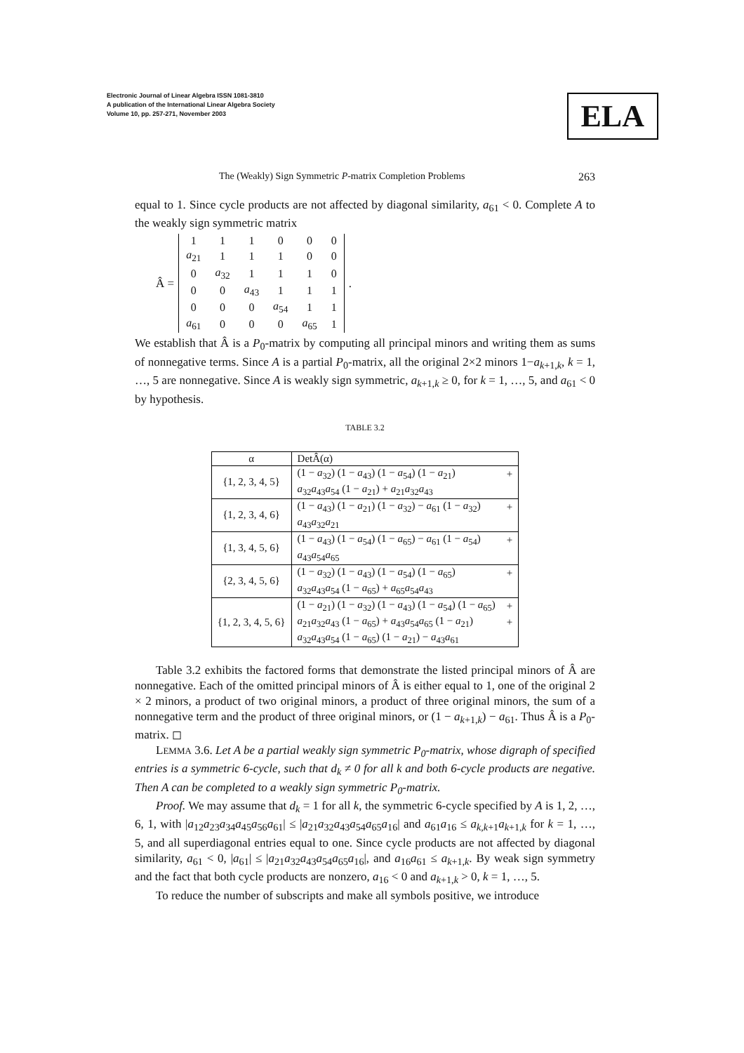Electronic Journal of Linear Algebra ISSN 1081-3810
A publication of the International Linear Algebra Society
Volume 10, pp. 257-271, November 2003
ELA
The (Weakly) Sign Symmetric P-matrix Completion Problems 263
equal to 1. Since cycle products are not affected by diagonal similarity, a<sub>61</sub> < 0. Complete A to the weakly sign symmetric matrix
Â =
| 1 | 1 | 1 | 0 | 0 | 0 |
| a<sub>21</sub> | 1 | 1 | 1 | 0 | 0 |
| 0 | a<sub>32</sub> | 1 | 1 | 1 | 0 |
| 0 | 0 | a<sub>43</sub> | 1 | 1 | 1 |
| 0 | 0 | 0 | a<sub>54</sub> | 1 | 1 |
| a<sub>61</sub> | 0 | 0 | 0 | a<sub>65</sub> | 1 |
.
We establish that Â is a P<sub>0</sub>-matrix by computing all principal minors and writing them as sums of nonnegative terms. Since A is a partial P<sub>0</sub>-matrix, all the original 2×2 minors 1−a<sub>k+1,k</sub>, k = 1, …, 5 are nonnegative. Since A is weakly sign symmetric, a<sub>k+1,k</sub> ≥ 0, for k = 1, …, 5, and a<sub>61</sub> < 0 by hypothesis.
TABLE 3.2
| α | DetÂ(α) | |
| --- | --- | --- |
| {1, 2, 3, 4, 5} | (1 − a<sub>32</sub>) (1 − a<sub>43</sub>) (1 − a<sub>54</sub>) (1 − a<sub>21</sub>) | + |
| | a<sub>32</sub> a<sub>43</sub> a<sub>54</sub> (1 − a<sub>21</sub>) + a<sub>21</sub> a<sub>32</sub> a<sub>43</sub> | |
| {1, 2, 3, 4, 6} | (1 − a<sub>43</sub>) (1 − a<sub>21</sub>) (1 − a<sub>32</sub>) − a<sub>61</sub> (1 − a<sub>32</sub>) | + |
| | a<sub>43</sub> a<sub>32</sub> a<sub>21</sub> | |
| {1, 3, 4, 5, 6} | (1 − a<sub>43</sub>) (1 − a<sub>54</sub>) (1 − a<sub>65</sub>) − a<sub>61</sub> (1 − a<sub>54</sub>) | + |
| | a<sub>43</sub> a<sub>54</sub> a<sub>65</sub> | |
| {2, 3, 4, 5, 6} | (1 − a<sub>32</sub>) (1 − a<sub>43</sub>) (1 − a<sub>54</sub>) (1 − a<sub>65</sub>) | + |
| | a<sub>32</sub> a<sub>43</sub> a<sub>54</sub> (1 − a<sub>65</sub>) + a<sub>65</sub> a<sub>54</sub> a<sub>43</sub> | |
| {1, 2, 3, 4, 5, 6} | (1 − a<sub>21</sub>) (1 − a<sub>32</sub>) (1 − a<sub>43</sub>) (1 − a<sub>54</sub>) (1 − a<sub>65</sub>) | + |
| | a<sub>21</sub> a<sub>32</sub> a<sub>43</sub> (1 − a<sub>65</sub>) + a<sub>43</sub> a<sub>54</sub> a<sub>65</sub> (1 − a<sub>21</sub>) | + |
| | a<sub>32</sub> a<sub>43</sub> a<sub>54</sub> (1 − a<sub>65</sub>) (1 − a<sub>21</sub>) − a<sub>43</sub> a<sub>61</sub> | |
Table 3.2 exhibits the factored forms that demonstrate the listed principal minors of Â are nonnegative. Each of the omitted principal minors of Â is either equal to 1, one of the original 2 × 2 minors, a product of two original minors, a product of three original minors, the sum of a nonnegative term and the product of three original minors, or (1 − a<sub>k+1,k</sub>) − a<sub>61</sub>. Thus Â is a P<sub>0</sub>-matrix. ◻
LEMMA 3.6. Let A be a partial weakly sign symmetric P<sub>0</sub>-matrix, whose digraph of specified entries is a symmetric 6-cycle, such that d<sub>k</sub> ≠ 0 for all k and both 6-cycle products are negative. Then A can be completed to a weakly sign symmetric P<sub>0</sub>-matrix.
Proof. We may assume that d<sub>k</sub> = 1 for all k, the symmetric 6-cycle specified by A is 1, 2, …, 6, 1, with |a<sub>12</sub>a<sub>23</sub>a<sub>34</sub>a<sub>45</sub>a<sub>56</sub>a<sub>61</sub>| ≤ |a<sub>21</sub>a<sub>32</sub>a<sub>43</sub>a<sub>54</sub>a<sub>65</sub>a<sub>16</sub>| and a<sub>61</sub>a<sub>16</sub> ≤ a<sub>k,k+1</sub>a<sub>k+1,k</sub> for k = 1, …, 5, and all superdiagonal entries equal to one. Since cycle products are not affected by diagonal similarity, a<sub>61</sub> < 0, |a<sub>61</sub>| ≤ |a<sub>21</sub>a<sub>32</sub>a<sub>43</sub>a<sub>54</sub>a<sub>65</sub>a<sub>16</sub>|, and a<sub>16</sub>a<sub>61</sub> ≤ a<sub>k+1,k</sub>. By weak sign symmetry and the fact that both cycle products are nonzero, a<sub>16</sub> < 0 and a<sub>k+1,k</sub> > 0, k = 1, …, 5.
To reduce the number of subscripts and make all symbols positive, we introduce